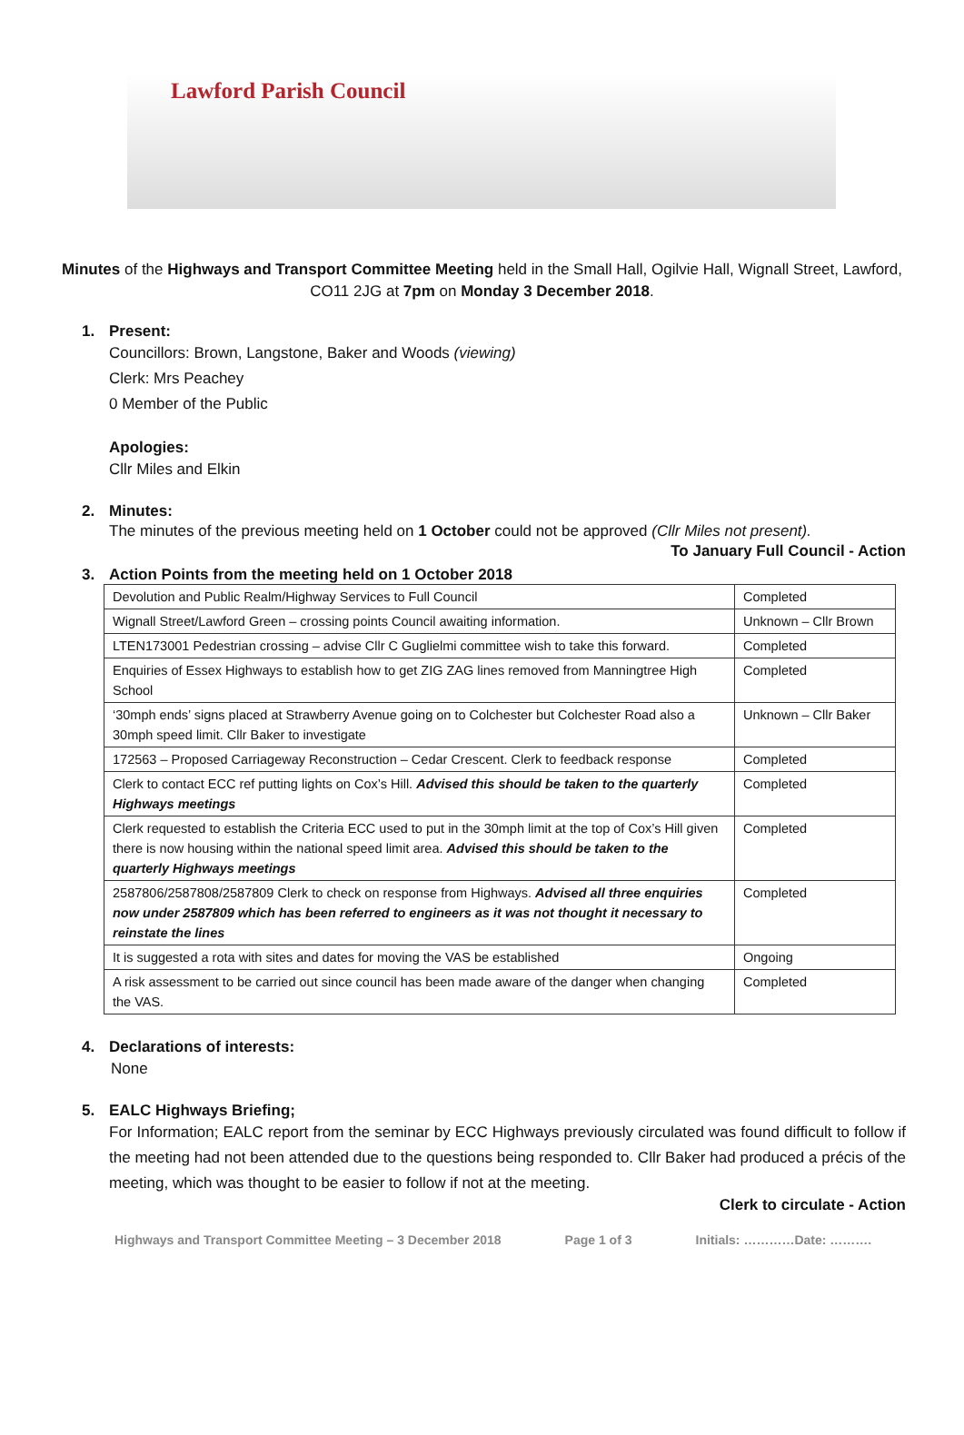Lawford Parish Council
Minutes of the Highways and Transport Committee Meeting held in the Small Hall, Ogilvie Hall, Wignall Street, Lawford, CO11 2JG at 7pm on Monday 3 December 2018.
1. Present:
Councillors: Brown, Langstone, Baker and Woods (viewing)
Clerk: Mrs Peachey
0 Member of the Public
Apologies:
Cllr Miles and Elkin
2. Minutes:
The minutes of the previous meeting held on 1 October could not be approved (Cllr Miles not present).
To January Full Council - Action
3. Action Points from the meeting held on 1 October 2018
| Devolution and Public Realm/Highway Services to Full Council | Completed |
| Wignall Street/Lawford Green – crossing points Council awaiting information. | Unknown – Cllr Brown |
| LTEN173001 Pedestrian crossing – advise Cllr C Guglielmi committee wish to take this forward. | Completed |
| Enquiries of Essex Highways to establish how to get ZIG ZAG lines removed from Manningtree High School | Completed |
| ‘30mph ends’ signs placed at Strawberry Avenue going on to Colchester but Colchester Road also a 30mph speed limit. Cllr Baker to investigate | Unknown – Cllr Baker |
| 172563 – Proposed Carriageway Reconstruction – Cedar Crescent. Clerk to feedback response | Completed |
| Clerk to contact ECC ref putting lights on Cox’s Hill. Advised this should be taken to the quarterly Highways meetings | Completed |
| Clerk requested to establish the Criteria ECC used to put in the 30mph limit at the top of Cox’s Hill given there is now housing within the national speed limit area. Advised this should be taken to the quarterly Highways meetings | Completed |
| 2587806/2587808/2587809 Clerk to check on response from Highways. Advised all three enquiries now under 2587809 which has been referred to engineers as it was not thought it necessary to reinstate the lines | Completed |
| It is suggested a rota with sites and dates for moving the VAS be established | Ongoing |
| A risk assessment to be carried out since council has been made aware of the danger when changing the VAS. | Completed |
4. Declarations of interests:
None
5. EALC Highways Briefing;
For Information; EALC report from the seminar by ECC Highways previously circulated was found difficult to follow if the meeting had not been attended due to the questions being responded to. Cllr Baker had produced a précis of the meeting, which was thought to be easier to follow if not at the meeting.
Clerk to circulate - Action
Highways and Transport Committee Meeting – 3 December 2018 Page 1 of 3 Initials: …………Date: ……….